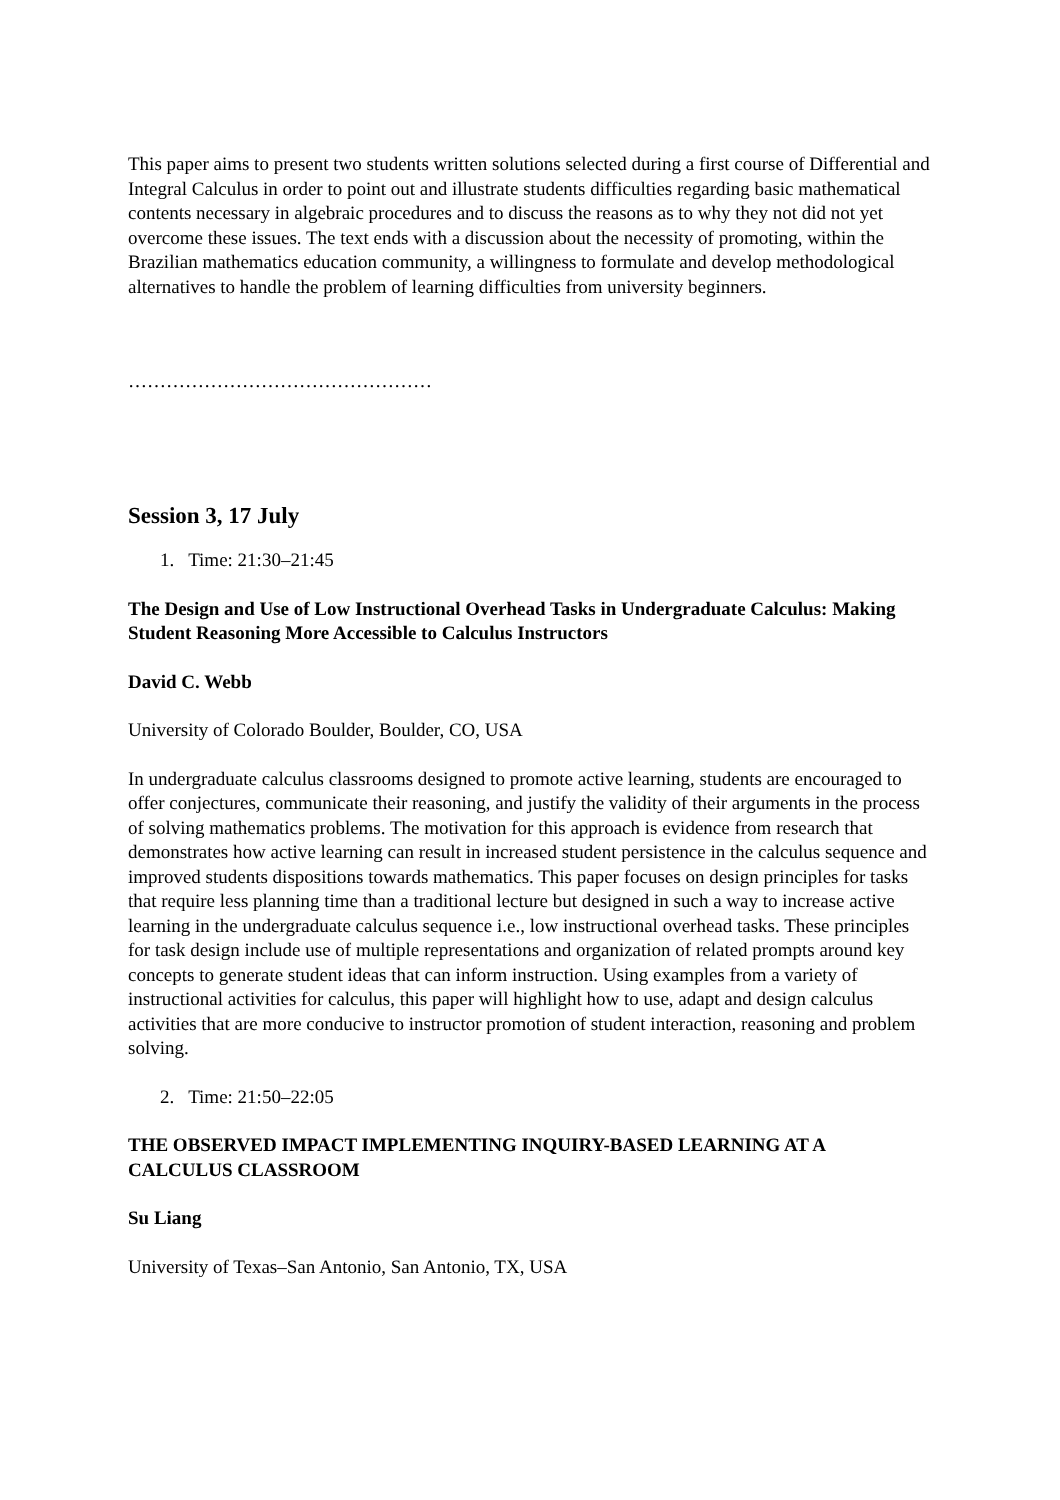This paper aims to present two students written solutions selected during a first course of Differential and Integral Calculus in order to point out and illustrate students difficulties regarding basic mathematical contents necessary in algebraic procedures and to discuss the reasons as to why they not did not yet overcome these issues. The text ends with a discussion about the necessity of promoting, within the Brazilian mathematics education community, a willingness to formulate and develop methodological alternatives to handle the problem of learning difficulties from university beginners.
…………………………………………
Session 3, 17 July
1. Time: 21:30–21:45
The Design and Use of Low Instructional Overhead Tasks in Undergraduate Calculus: Making Student Reasoning More Accessible to Calculus Instructors
David C. Webb
University of Colorado Boulder, Boulder, CO, USA
In undergraduate calculus classrooms designed to promote active learning, students are encouraged to offer conjectures, communicate their reasoning, and justify the validity of their arguments in the process of solving mathematics problems. The motivation for this approach is evidence from research that demonstrates how active learning can result in increased student persistence in the calculus sequence and improved students dispositions towards mathematics. This paper focuses on design principles for tasks that require less planning time than a traditional lecture but designed in such a way to increase active learning in the undergraduate calculus sequence i.e., low instructional overhead tasks. These principles for task design include use of multiple representations and organization of related prompts around key concepts to generate student ideas that can inform instruction. Using examples from a variety of instructional activities for calculus, this paper will highlight how to use, adapt and design calculus activities that are more conducive to instructor promotion of student interaction, reasoning and problem solving.
2. Time: 21:50–22:05
THE OBSERVED IMPACT IMPLEMENTING INQUIRY-BASED LEARNING AT A CALCULUS CLASSROOM
Su Liang
University of Texas–San Antonio, San Antonio, TX, USA